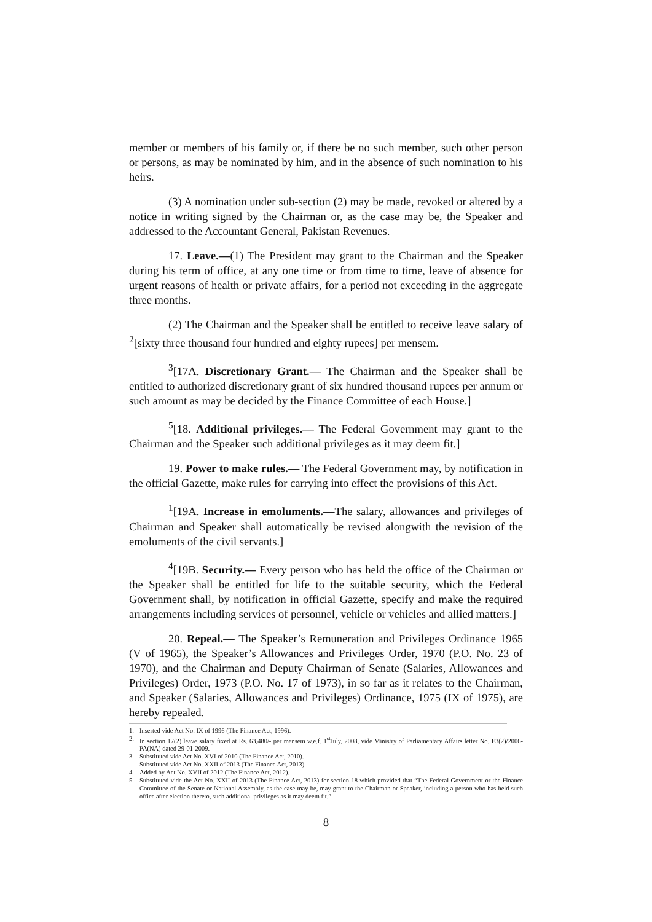member or members of his family or, if there be no such member, such other person or persons, as may be nominated by him, and in the absence of such nomination to his heirs.
(3) A nomination under sub-section (2) may be made, revoked or altered by a notice in writing signed by the Chairman or, as the case may be, the Speaker and addressed to the Accountant General, Pakistan Revenues.
17. Leave.—(1) The President may grant to the Chairman and the Speaker during his term of office, at any one time or from time to time, leave of absence for urgent reasons of health or private affairs, for a period not exceeding in the aggregate three months.
(2) The Chairman and the Speaker shall be entitled to receive leave salary of <sup>2</sup>[sixty three thousand four hundred and eighty rupees] per mensem.
<sup>3</sup> [17A. Discretionary Grant.— The Chairman and the Speaker shall be entitled to authorized discretionary grant of six hundred thousand rupees per annum or such amount as may be decided by the Finance Committee of each House.]
<sup>5</sup> [18. Additional privileges.— The Federal Government may grant to the Chairman and the Speaker such additional privileges as it may deem fit.]
19. Power to make rules.— The Federal Government may, by notification in the official Gazette, make rules for carrying into effect the provisions of this Act.
<sup>1</sup> [19A. Increase in emoluments.—The salary, allowances and privileges of Chairman and Speaker shall automatically be revised alongwith the revision of the emoluments of the civil servants.]
<sup>4</sup> [19B. Security.— Every person who has held the office of the Chairman or the Speaker shall be entitled for life to the suitable security, which the Federal Government shall, by notification in official Gazette, specify and make the required arrangements including services of personnel, vehicle or vehicles and allied matters.]
20. Repeal.— The Speaker’s Remuneration and Privileges Ordinance 1965 (V of 1965), the Speaker’s Allowances and Privileges Order, 1970 (P.O. No. 23 of 1970), and the Chairman and Deputy Chairman of Senate (Salaries, Allowances and Privileges) Order, 1973 (P.O. No. 17 of 1973), in so far as it relates to the Chairman, and Speaker (Salaries, Allowances and Privileges) Ordinance, 1975 (IX of 1975), are hereby repealed.
1. Inserted vide Act No. IX of 1996 (The Finance Act, 1996).
2. In section 17(2) leave salary fixed at Rs. 63,480/- per mensem w.e.f. 1<sup>st</sup>July, 2008, vide Ministry of Parliamentary Affairs letter No. E3(2)/2006-PA(NA) dated 29-01-2009.
3. Substituted vide Act No. XVI of 2010 (The Finance Act, 2010).
Substituted vide Act No. XXII of 2013 (The Finance Act, 2013).
4. Added by Act No. XVII of 2012 (The Finance Act, 2012).
5. Substituted vide the Act No. XXII of 2013 (The Finance Act, 2013) for section 18 which provided that “The Federal Government or the Finance Committee of the Senate or National Assembly, as the case may be, may grant to the Chairman or Speaker, including a person who has held such office after election thereto, such additional privileges as it may deem fit.”
8